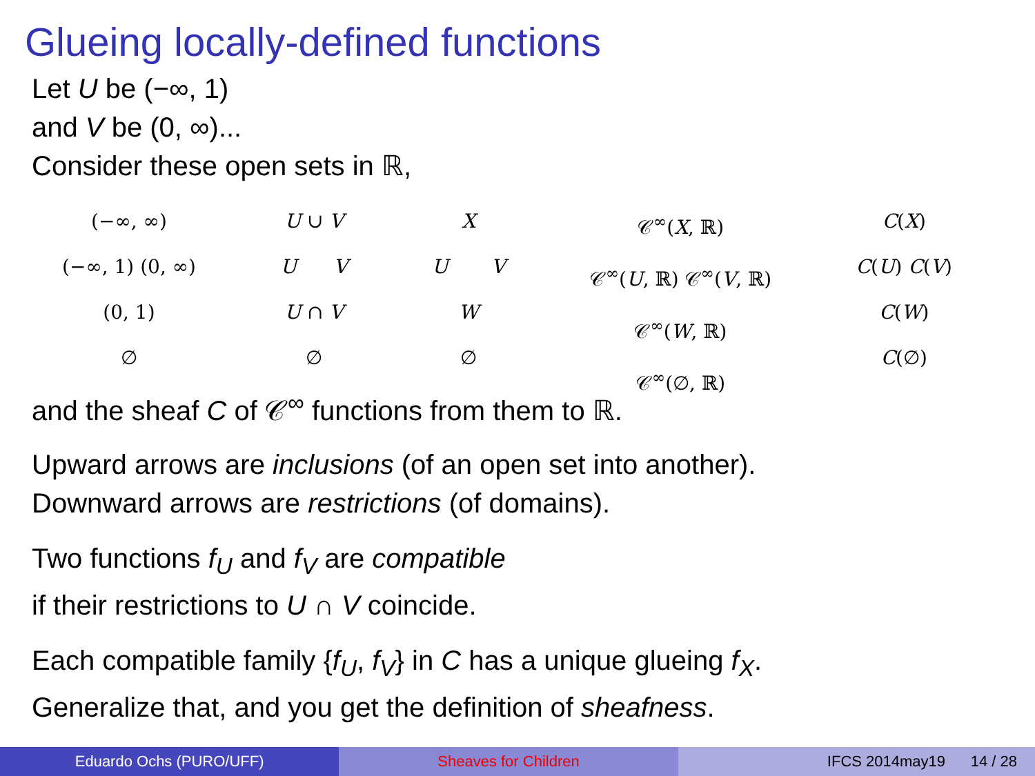Glueing locally-defined functions
Let U be (−∞, 1)
and V be (0, ∞)...
Consider these open sets in ℝ,
(−∞, ∞)
(−∞, 1) (0, ∞)
(0, 1)
∅
U ∪ V
U V
U ∩ V
∅
X
U V
W
∅
𝒞<sup>∞</sup>(X, ℝ)
𝒞<sup>∞</sup>(U, ℝ) 𝒞<sup>∞</sup>(V, ℝ)
𝒞<sup>∞</sup>(W, ℝ)
𝒞<sup>∞</sup>(∅, ℝ)
C(X)
C(U) C(V)
C(W)
C(∅)
and the sheaf C of 𝒞<sup>∞</sup> functions from them to ℝ.
Upward arrows are inclusions (of an open set into another).
Downward arrows are restrictions (of domains).
Two functions f<sub>U</sub> and f<sub>V</sub> are compatible
if their restrictions to U ∩ V coincide.
Each compatible family {f<sub>U</sub>, f<sub>V</sub>} in C has a unique glueing f<sub>X</sub>.
Generalize that, and you get the definition of sheafness.
Eduardo Ochs (PURO/UFF) Sheaves for Children IFCS 2014may19 14 / 28